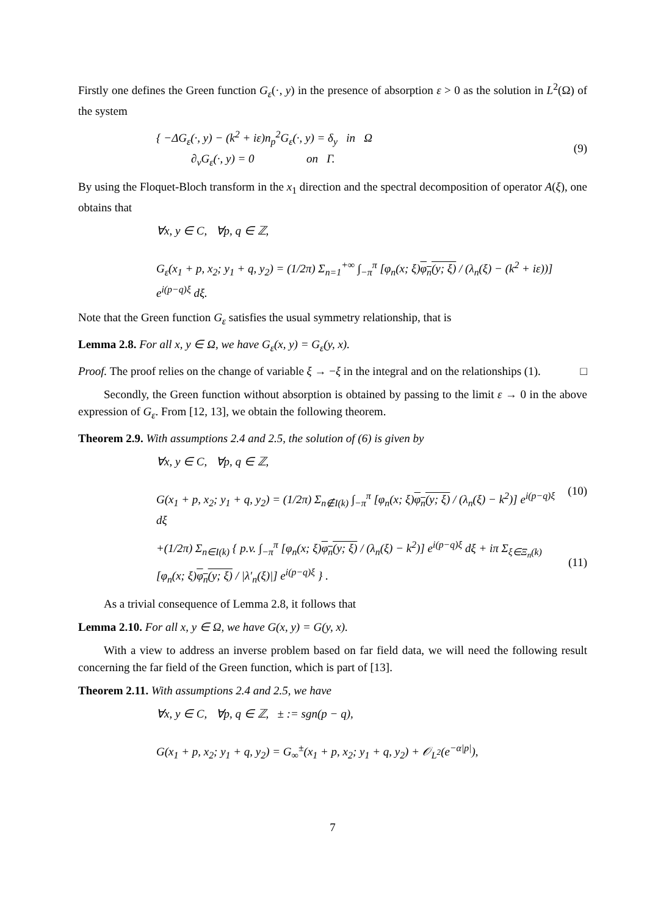Firstly one defines the Green function G<sub>ε</sub>(·, y) in the presence of absorption ε > 0 as the solution in L<sup>2</sup>(Ω) of the system
{ −ΔG<sub>ε</sub>(·, y) − (k<sup>2</sup> + iε)n<sub>p</sub><sup>2</sup>G<sub>ε</sub>(·, y) = δ<sub>y</sub> in Ω
∂<sub>ν</sub>G<sub>ε</sub>(·, y) = 0 on Γ.
(9)
By using the Floquet-Bloch transform in the x<sub>1</sub> direction and the spectral decomposition of operator A(ξ), one obtains that
∀x, y ∈ C, ∀p, q ∈ ℤ,
G<sub>ε</sub>(x<sub>1</sub> + p, x<sub>2</sub>; y<sub>1</sub> + q, y<sub>2</sub>) = (1/2π) Σ<sub>n=1</sub><sup>+∞</sup> ∫<sub>−π</sub><sup>π</sup> [φ<sub>n</sub>(x; ξ)φ<sub>n</sub>(y; ξ) / (λ<sub>n</sub>(ξ) − (k<sup>2</sup> + iε))] e<sup>i(p−q)ξ</sup> dξ.
Note that the Green function G<sub>ε</sub> satisfies the usual symmetry relationship, that is
Lemma 2.8. For all x, y ∈ Ω, we have G<sub>ε</sub>(x, y) = G<sub>ε</sub>(y, x).
Proof. The proof relies on the change of variable ξ → −ξ in the integral and on the relationships (1). □
Secondly, the Green function without absorption is obtained by passing to the limit ε → 0 in the above expression of G<sub>ε</sub>. From [12, 13], we obtain the following theorem.
Theorem 2.9. With assumptions 2.4 and 2.5, the solution of (6) is given by
∀x, y ∈ C, ∀p, q ∈ ℤ,
G(x<sub>1</sub> + p, x<sub>2</sub>; y<sub>1</sub> + q, y<sub>2</sub>) = (1/2π) Σ<sub>n∉I(k)</sub> ∫<sub>−π</sub><sup>π</sup> [φ<sub>n</sub>(x; ξ)φ<sub>n</sub>(y; ξ) / (λ<sub>n</sub>(ξ) − k<sup>2</sup>)] e<sup>i(p−q)ξ</sup> dξ
(10)
+(1/2π) Σ<sub>n∈I(k)</sub> { p.v. ∫<sub>−π</sub><sup>π</sup> [φ<sub>n</sub>(x; ξ)φ<sub>n</sub>(y; ξ) / (λ<sub>n</sub>(ξ) − k<sup>2</sup>)] e<sup>i(p−q)ξ</sup> dξ + iπ Σ<sub>ξ∈Ξ<sub>n</sub>(k)</sub> [φ<sub>n</sub>(x; ξ)φ<sub>n</sub>(y; ξ) / |λ′<sub>n</sub>(ξ)|] e<sup>i(p−q)ξ</sup> } .
(11)
As a trivial consequence of Lemma 2.8, it follows that
Lemma 2.10. For all x, y ∈ Ω, we have G(x, y) = G(y, x).
With a view to address an inverse problem based on far field data, we will need the following result concerning the far field of the Green function, which is part of [13].
Theorem 2.11. With assumptions 2.4 and 2.5, we have
∀x, y ∈ C, ∀p, q ∈ ℤ, ± := sgn(p − q),
G(x<sub>1</sub> + p, x<sub>2</sub>; y<sub>1</sub> + q, y<sub>2</sub>) = G<sub>∞</sub><sup>±</sup>(x<sub>1</sub> + p, x<sub>2</sub>; y<sub>1</sub> + q, y<sub>2</sub>) + 𝒪<sub>L<sup>2</sup></sub>(e<sup>−α|p|</sup>),
7